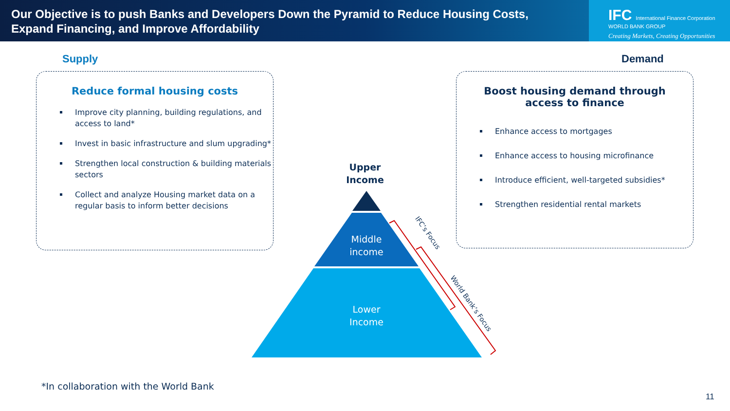Our Objective is to push Banks and Developers Down the Pyramid to Reduce Housing Costs,
Expand Financing, and Improve Affordability
IFC International Finance Corporation WORLD BANK GROUP
Creating Markets, Creating Opportunities
Supply Demand
Reduce formal housing costs
Improve city planning, building regulations, and access to land*
Invest in basic infrastructure and slum upgrading*
Strengthen local construction & building materials sectors
Collect and analyze Housing market data on a regular basis to inform better decisions
Boost housing demand through
access to finance
Enhance access to mortgages
Enhance access to housing microfinance
Introduce efficient, well-targeted subsidies*
Strengthen residential rental markets
Upper Income
Middle income
Lower Income
IFC’s Focus
World Bank’s Focus
*In collaboration with the World Bank
11